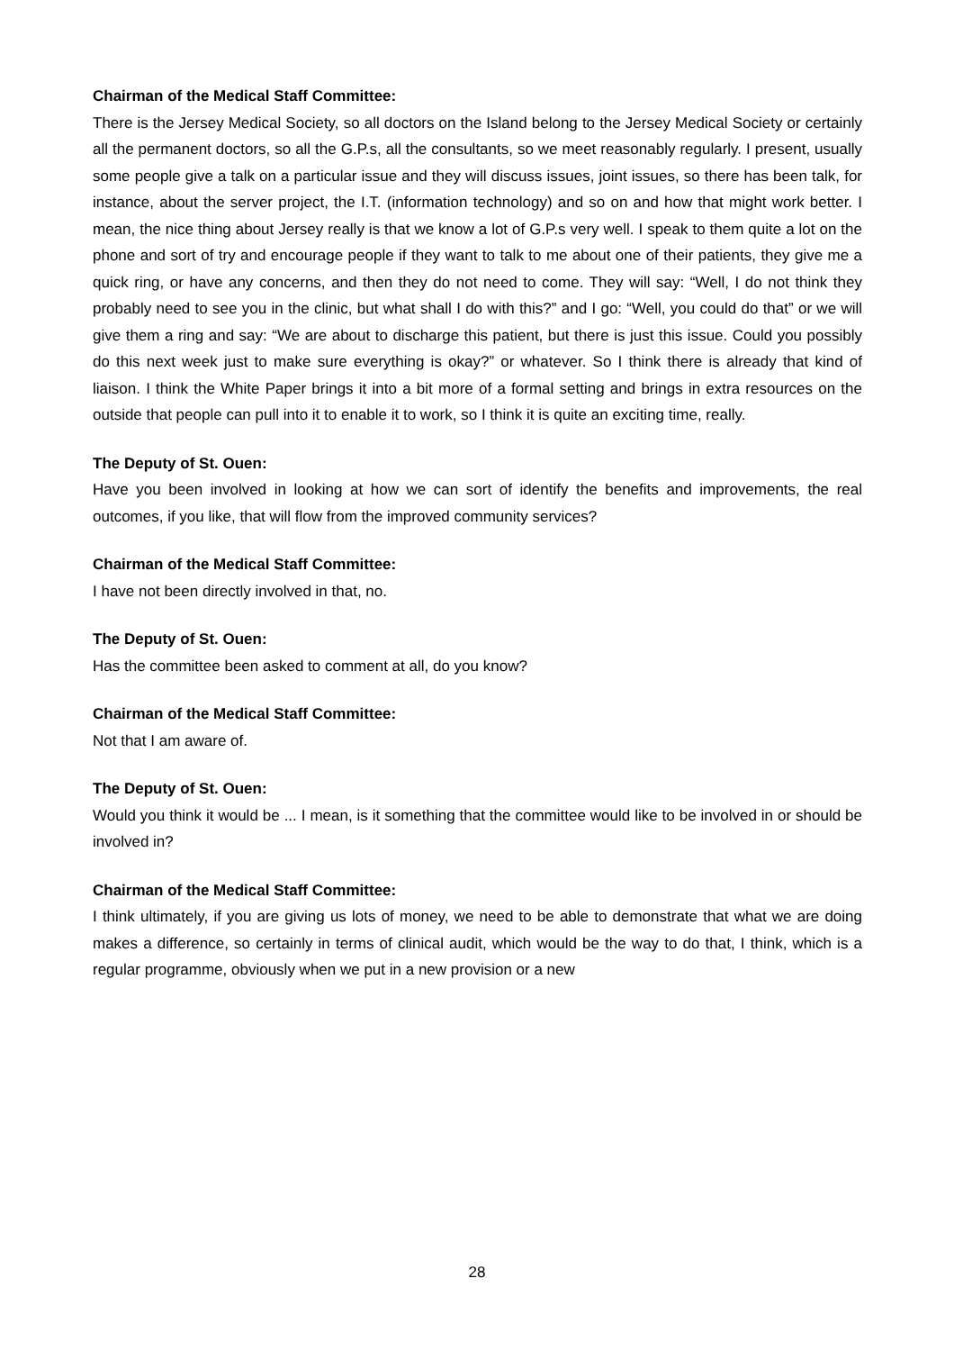Chairman of the Medical Staff Committee:
There is the Jersey Medical Society, so all doctors on the Island belong to the Jersey Medical Society or certainly all the permanent doctors, so all the G.P.s, all the consultants, so we meet reasonably regularly. I present, usually some people give a talk on a particular issue and they will discuss issues, joint issues, so there has been talk, for instance, about the server project, the I.T. (information technology) and so on and how that might work better. I mean, the nice thing about Jersey really is that we know a lot of G.P.s very well. I speak to them quite a lot on the phone and sort of try and encourage people if they want to talk to me about one of their patients, they give me a quick ring, or have any concerns, and then they do not need to come. They will say: “Well, I do not think they probably need to see you in the clinic, but what shall I do with this?” and I go: “Well, you could do that” or we will give them a ring and say: “We are about to discharge this patient, but there is just this issue. Could you possibly do this next week just to make sure everything is okay?” or whatever. So I think there is already that kind of liaison. I think the White Paper brings it into a bit more of a formal setting and brings in extra resources on the outside that people can pull into it to enable it to work, so I think it is quite an exciting time, really.
The Deputy of St. Ouen:
Have you been involved in looking at how we can sort of identify the benefits and improvements, the real outcomes, if you like, that will flow from the improved community services?
Chairman of the Medical Staff Committee:
I have not been directly involved in that, no.
The Deputy of St. Ouen:
Has the committee been asked to comment at all, do you know?
Chairman of the Medical Staff Committee:
Not that I am aware of.
The Deputy of St. Ouen:
Would you think it would be ... I mean, is it something that the committee would like to be involved in or should be involved in?
Chairman of the Medical Staff Committee:
I think ultimately, if you are giving us lots of money, we need to be able to demonstrate that what we are doing makes a difference, so certainly in terms of clinical audit, which would be the way to do that, I think, which is a regular programme, obviously when we put in a new provision or a new
28